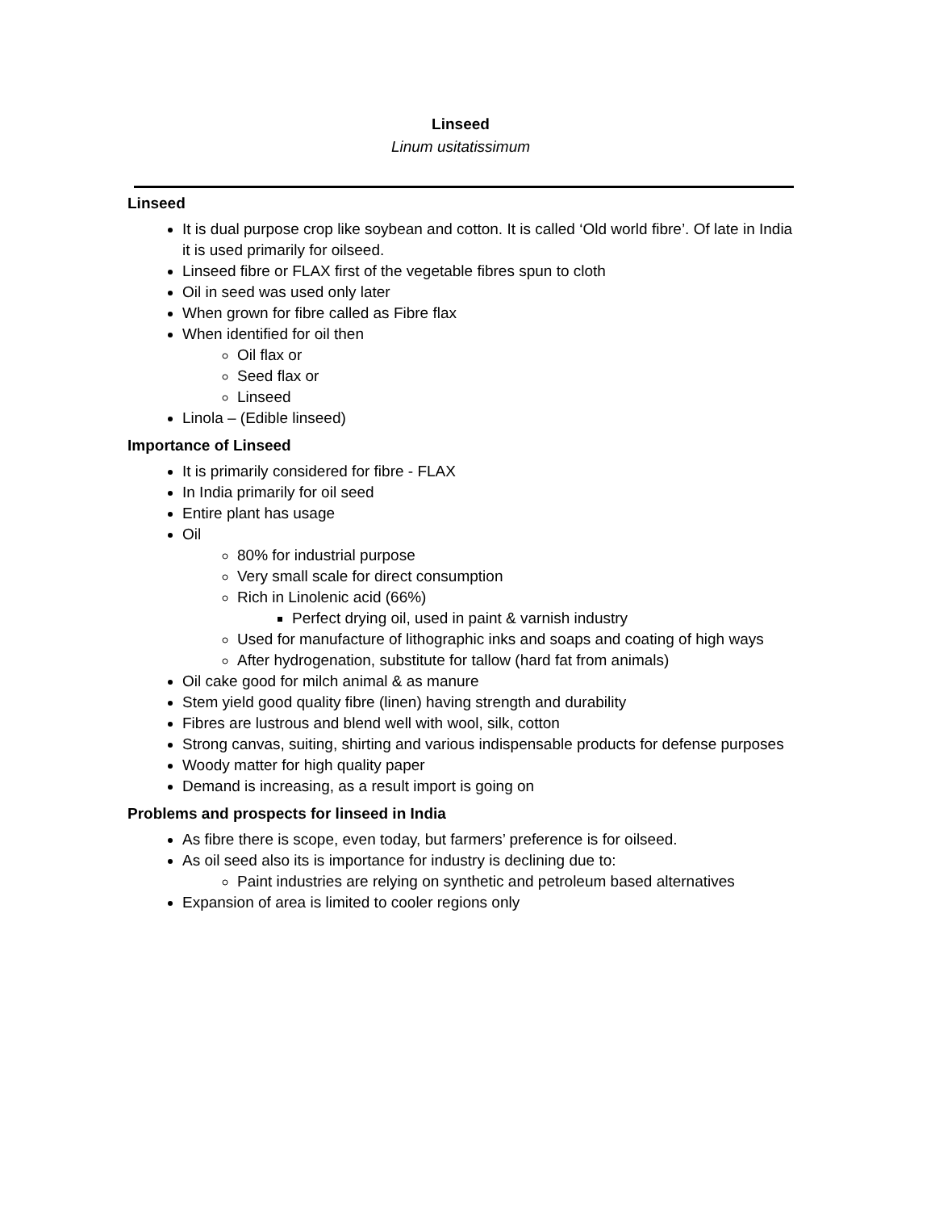Linseed
Linum usitatissimum
Linseed
It is dual purpose crop like soybean and cotton. It is called ‘Old world fibre’. Of late in India it is used primarily for oilseed.
Linseed fibre or FLAX first of the vegetable fibres spun to cloth
Oil in seed was used only later
When grown for fibre called as Fibre flax
When identified for oil then
Oil flax or
Seed flax or
Linseed
Linola – (Edible linseed)
Importance of Linseed
It is primarily considered for fibre - FLAX
In India primarily for oil seed
Entire plant has usage
Oil
80% for industrial purpose
Very small scale for direct consumption
Rich in Linolenic acid (66%)
Perfect drying oil, used in paint & varnish industry
Used for manufacture of lithographic inks and soaps and coating of high ways
After hydrogenation, substitute for tallow (hard fat from animals)
Oil cake good for milch animal & as manure
Stem yield good quality fibre (linen) having strength and durability
Fibres are lustrous and blend well with wool, silk, cotton
Strong canvas, suiting, shirting and various indispensable products for defense purposes
Woody matter for high quality paper
Demand is increasing, as a result import is going on
Problems and prospects for linseed in India
As fibre there is scope, even today, but farmers’ preference is for oilseed.
As oil seed also its is importance for industry is declining due to:
Paint industries are relying on synthetic and petroleum based alternatives
Expansion of area is limited to cooler regions only